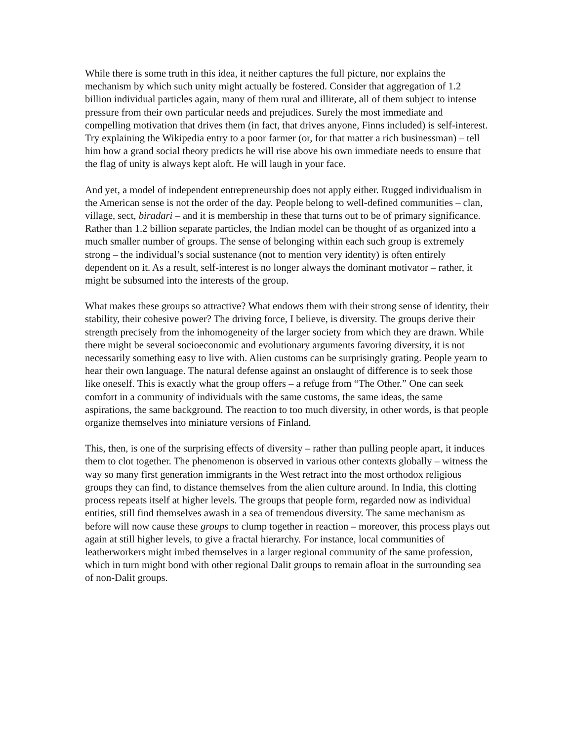While there is some truth in this idea, it neither captures the full picture, nor explains the mechanism by which such unity might actually be fostered. Consider that aggregation of 1.2 billion individual particles again, many of them rural and illiterate, all of them subject to intense pressure from their own particular needs and prejudices. Surely the most immediate and compelling motivation that drives them (in fact, that drives anyone, Finns included) is self-interest. Try explaining the Wikipedia entry to a poor farmer (or, for that matter a rich businessman) – tell him how a grand social theory predicts he will rise above his own immediate needs to ensure that the flag of unity is always kept aloft. He will laugh in your face.
And yet, a model of independent entrepreneurship does not apply either. Rugged individualism in the American sense is not the order of the day. People belong to well-defined communities – clan, village, sect, biradari – and it is membership in these that turns out to be of primary significance. Rather than 1.2 billion separate particles, the Indian model can be thought of as organized into a much smaller number of groups. The sense of belonging within each such group is extremely strong – the individual’s social sustenance (not to mention very identity) is often entirely dependent on it. As a result, self-interest is no longer always the dominant motivator – rather, it might be subsumed into the interests of the group.
What makes these groups so attractive? What endows them with their strong sense of identity, their stability, their cohesive power? The driving force, I believe, is diversity. The groups derive their strength precisely from the inhomogeneity of the larger society from which they are drawn. While there might be several socioeconomic and evolutionary arguments favoring diversity, it is not necessarily something easy to live with. Alien customs can be surprisingly grating. People yearn to hear their own language. The natural defense against an onslaught of difference is to seek those like oneself. This is exactly what the group offers – a refuge from “The Other.” One can seek comfort in a community of individuals with the same customs, the same ideas, the same aspirations, the same background. The reaction to too much diversity, in other words, is that people organize themselves into miniature versions of Finland.
This, then, is one of the surprising effects of diversity – rather than pulling people apart, it induces them to clot together. The phenomenon is observed in various other contexts globally – witness the way so many first generation immigrants in the West retract into the most orthodox religious groups they can find, to distance themselves from the alien culture around. In India, this clotting process repeats itself at higher levels. The groups that people form, regarded now as individual entities, still find themselves awash in a sea of tremendous diversity. The same mechanism as before will now cause these groups to clump together in reaction – moreover, this process plays out again at still higher levels, to give a fractal hierarchy. For instance, local communities of leatherworkers might imbed themselves in a larger regional community of the same profession, which in turn might bond with other regional Dalit groups to remain afloat in the surrounding sea of non-Dalit groups.